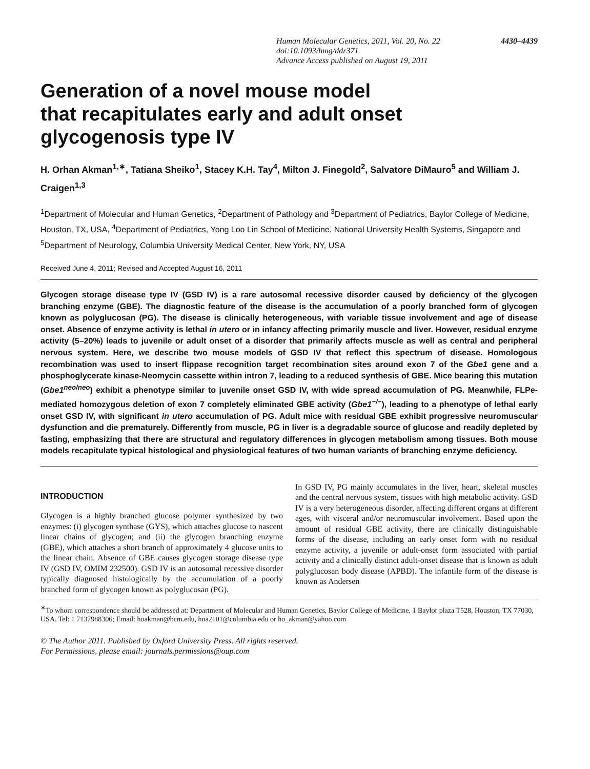Human Molecular Genetics, 2011, Vol. 20, No. 22 4430–4439
doi:10.1093/hmg/ddr371
Advance Access published on August 19, 2011
Generation of a novel mouse model
that recapitulates early and adult onset
glycogenosis type IV
H. Orhan Akman<sup>1,∗</sup>, Tatiana Sheiko<sup>1</sup>, Stacey K.H. Tay<sup>4</sup>, Milton J. Finegold<sup>2</sup>, Salvatore DiMauro<sup>5</sup> and William J. Craigen<sup>1,3</sup>
<sup>1</sup> Department of Molecular and Human Genetics, <sup>2</sup>Department of Pathology and <sup>3</sup>Department of Pediatrics, Baylor College of Medicine, Houston, TX, USA, <sup>4</sup>Department of Pediatrics, Yong Loo Lin School of Medicine, National University Health Systems, Singapore and <sup>5</sup>Department of Neurology, Columbia University Medical Center, New York, NY, USA
Received June 4, 2011; Revised and Accepted August 16, 2011
Glycogen storage disease type IV (GSD IV) is a rare autosomal recessive disorder caused by deficiency of the glycogen branching enzyme (GBE). The diagnostic feature of the disease is the accumulation of a poorly branched form of glycogen known as polyglucosan (PG). The disease is clinically heterogeneous, with variable tissue involvement and age of disease onset. Absence of enzyme activity is lethal in utero or in infancy affecting primarily muscle and liver. However, residual enzyme activity (5–20%) leads to juvenile or adult onset of a disorder that primarily affects muscle as well as central and peripheral nervous system. Here, we describe two mouse models of GSD IV that reflect this spectrum of disease. Homologous recombination was used to insert flippase recognition target recombination sites around exon 7 of the Gbe1 gene and a phosphoglycerate kinase-Neomycin cassette within intron 7, leading to a reduced synthesis of GBE. Mice bearing this mutation (Gbe1<sup>neo/neo</sup>) exhibit a phenotype similar to juvenile onset GSD IV, with wide spread accumulation of PG. Meanwhile, FLPe-mediated homozygous deletion of exon 7 completely eliminated GBE activity (Gbe1<sup>−/−</sup>), leading to a phenotype of lethal early onset GSD IV, with significant in utero accumulation of PG. Adult mice with residual GBE exhibit progressive neuromuscular dysfunction and die prematurely. Differently from muscle, PG in liver is a degradable source of glucose and readily depleted by fasting, emphasizing that there are structural and regulatory differences in glycogen metabolism among tissues. Both mouse models recapitulate typical histological and physiological features of two human variants of branching enzyme deficiency.
INTRODUCTION
Glycogen is a highly branched glucose polymer synthesized by two enzymes: (i) glycogen synthase (GYS), which attaches glucose to nascent linear chains of glycogen; and (ii) the glycogen branching enzyme (GBE), which attaches a short branch of approximately 4 glucose units to the linear chain. Absence of GBE causes glycogen storage disease type IV (GSD IV, OMIM 232500). GSD IV is an autosomal recessive disorder typically diagnosed histologically by the accumulation of a poorly branched form of glycogen known as polyglucosan (PG).
In GSD IV, PG mainly accumulates in the liver, heart, skeletal muscles and the central nervous system, tissues with high metabolic activity. GSD IV is a very heterogeneous disorder, affecting different organs at different ages, with visceral and/or neuromuscular involvement. Based upon the amount of residual GBE activity, there are clinically distinguishable forms of the disease, including an early onset form with no residual enzyme activity, a juvenile or adult-onset form associated with partial activity and a clinically distinct adult-onset disease that is known as adult polyglucosan body disease (APBD). The infantile form of the disease is known as Andersen
<sup>∗</sup>To whom correspondence should be addressed at: Department of Molecular and Human Genetics, Baylor College of Medicine, 1 Baylor plaza T528, Houston, TX 77030, USA. Tel: 1 7137988306; Email: hoakman@bcm.edu, hoa2101@columbia.edu or ho_akman@yahoo.com
© The Author 2011. Published by Oxford University Press. All rights reserved.
For Permissions, please email: journals.permissions@oup.com